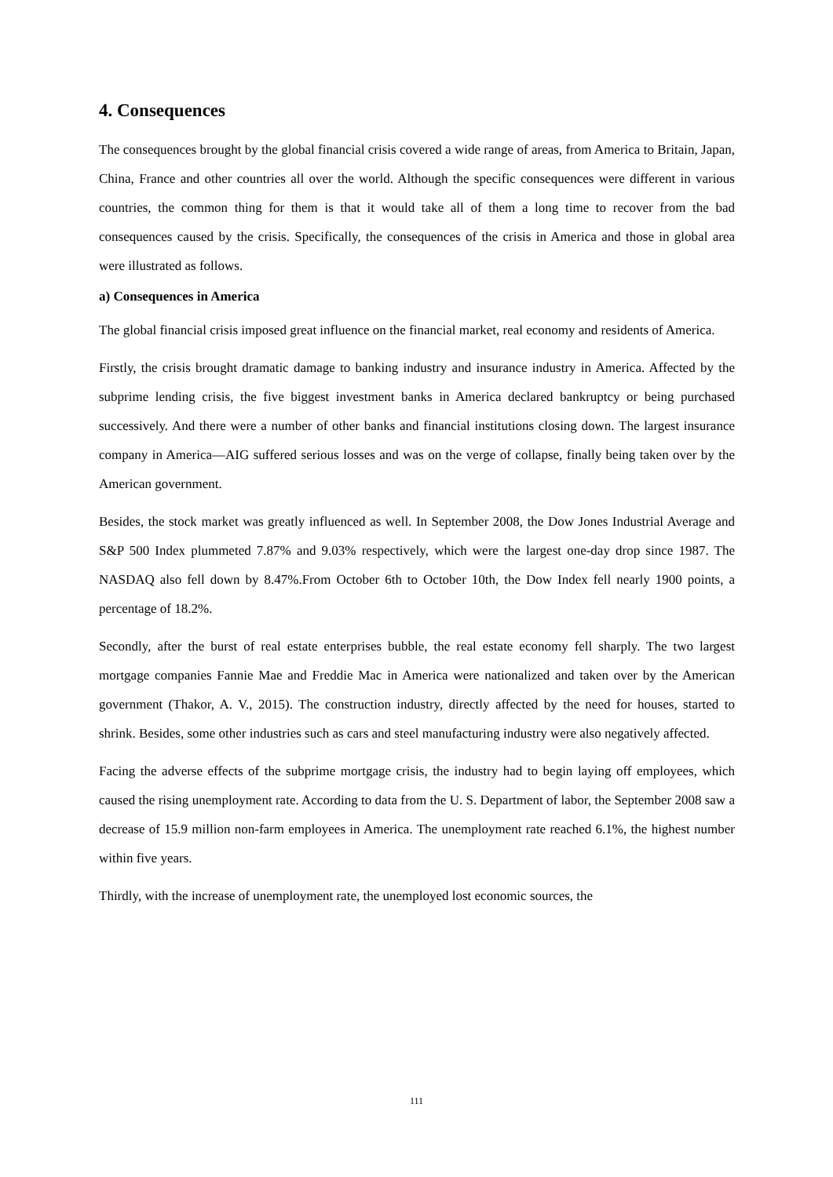4. Consequences
The consequences brought by the global financial crisis covered a wide range of areas, from America to Britain, Japan, China, France and other countries all over the world. Although the specific consequences were different in various countries, the common thing for them is that it would take all of them a long time to recover from the bad consequences caused by the crisis. Specifically, the consequences of the crisis in America and those in global area were illustrated as follows.
a) Consequences in America
The global financial crisis imposed great influence on the financial market, real economy and residents of America.
Firstly, the crisis brought dramatic damage to banking industry and insurance industry in America. Affected by the subprime lending crisis, the five biggest investment banks in America declared bankruptcy or being purchased successively. And there were a number of other banks and financial institutions closing down. The largest insurance company in America—AIG suffered serious losses and was on the verge of collapse, finally being taken over by the American government.
Besides, the stock market was greatly influenced as well. In September 2008, the Dow Jones Industrial Average and S&P 500 Index plummeted 7.87% and 9.03% respectively, which were the largest one-day drop since 1987. The NASDAQ also fell down by 8.47%.From October 6th to October 10th, the Dow Index fell nearly 1900 points, a percentage of 18.2%.
Secondly, after the burst of real estate enterprises bubble, the real estate economy fell sharply. The two largest mortgage companies Fannie Mae and Freddie Mac in America were nationalized and taken over by the American government (Thakor, A. V., 2015). The construction industry, directly affected by the need for houses, started to shrink. Besides, some other industries such as cars and steel manufacturing industry were also negatively affected.
Facing the adverse effects of the subprime mortgage crisis, the industry had to begin laying off employees, which caused the rising unemployment rate. According to data from the U. S. Department of labor, the September 2008 saw a decrease of 15.9 million non-farm employees in America. The unemployment rate reached 6.1%, the highest number within five years.
Thirdly, with the increase of unemployment rate, the unemployed lost economic sources, the
111